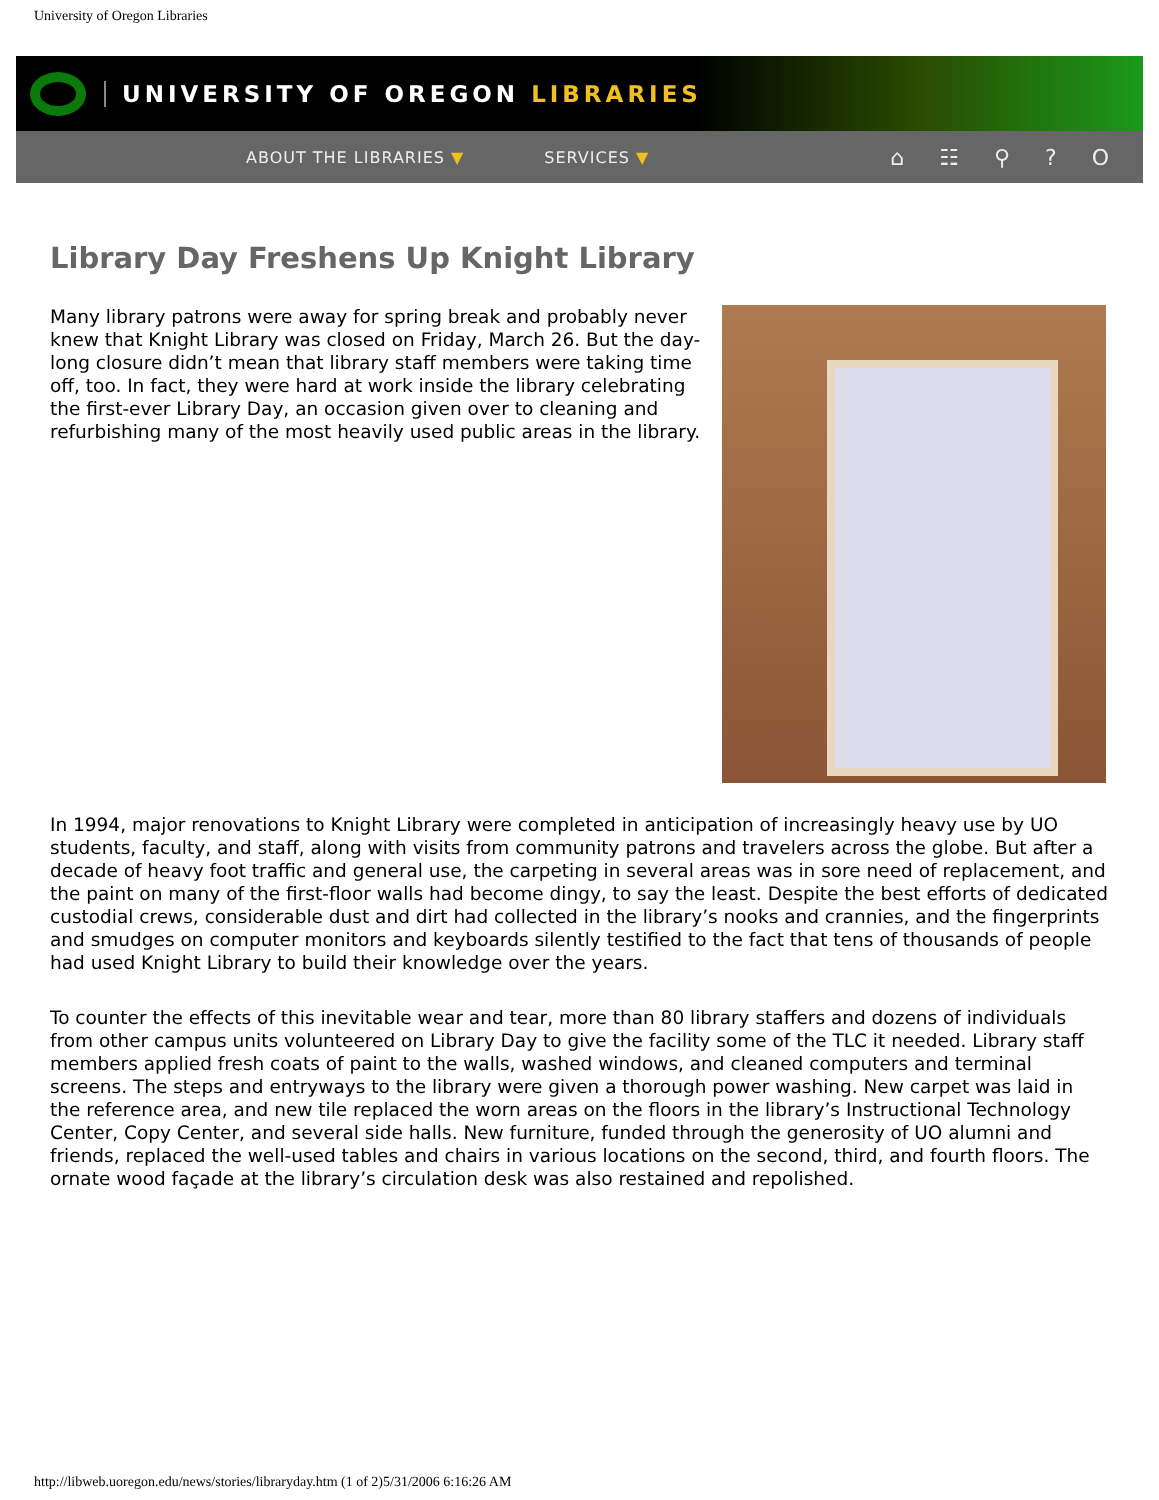University of Oregon Libraries
UNIVERSITY OF OREGON LIBRARIES
ABOUT THE LIBRARIES ▼ SERVICES ▼ ⌂ ☷ ⚲ ? O
Library Day Freshens Up Knight Library
Many library patrons were away for spring break and probably never knew that Knight Library was closed on Friday, March 26. But the day-long closure didn’t mean that library staff members were taking time off, too. In fact, they were hard at work inside the library celebrating the first-ever Library Day, an occasion given over to cleaning and refurbishing many of the most heavily used public areas in the library.
In 1994, major renovations to Knight Library were completed in anticipation of increasingly heavy use by UO students, faculty, and staff, along with visits from community patrons and travelers across the globe. But after a decade of heavy foot traffic and general use, the carpeting in several areas was in sore need of replacement, and the paint on many of the first-floor walls had become dingy, to say the least. Despite the best efforts of dedicated custodial crews, considerable dust and dirt had collected in the library’s nooks and crannies, and the fingerprints and smudges on computer monitors and keyboards silently testified to the fact that tens of thousands of people had used Knight Library to build their knowledge over the years.
To counter the effects of this inevitable wear and tear, more than 80 library staffers and dozens of individuals from other campus units volunteered on Library Day to give the facility some of the TLC it needed. Library staff members applied fresh coats of paint to the walls, washed windows, and cleaned computers and terminal screens. The steps and entryways to the library were given a thorough power washing. New carpet was laid in the reference area, and new tile replaced the worn areas on the floors in the library’s Instructional Technology Center, Copy Center, and several side halls. New furniture, funded through the generosity of UO alumni and friends, replaced the well-used tables and chairs in various locations on the second, third, and fourth floors. The ornate wood façade at the library’s circulation desk was also restained and repolished.
http://libweb.uoregon.edu/news/stories/libraryday.htm (1 of 2)5/31/2006 6:16:26 AM